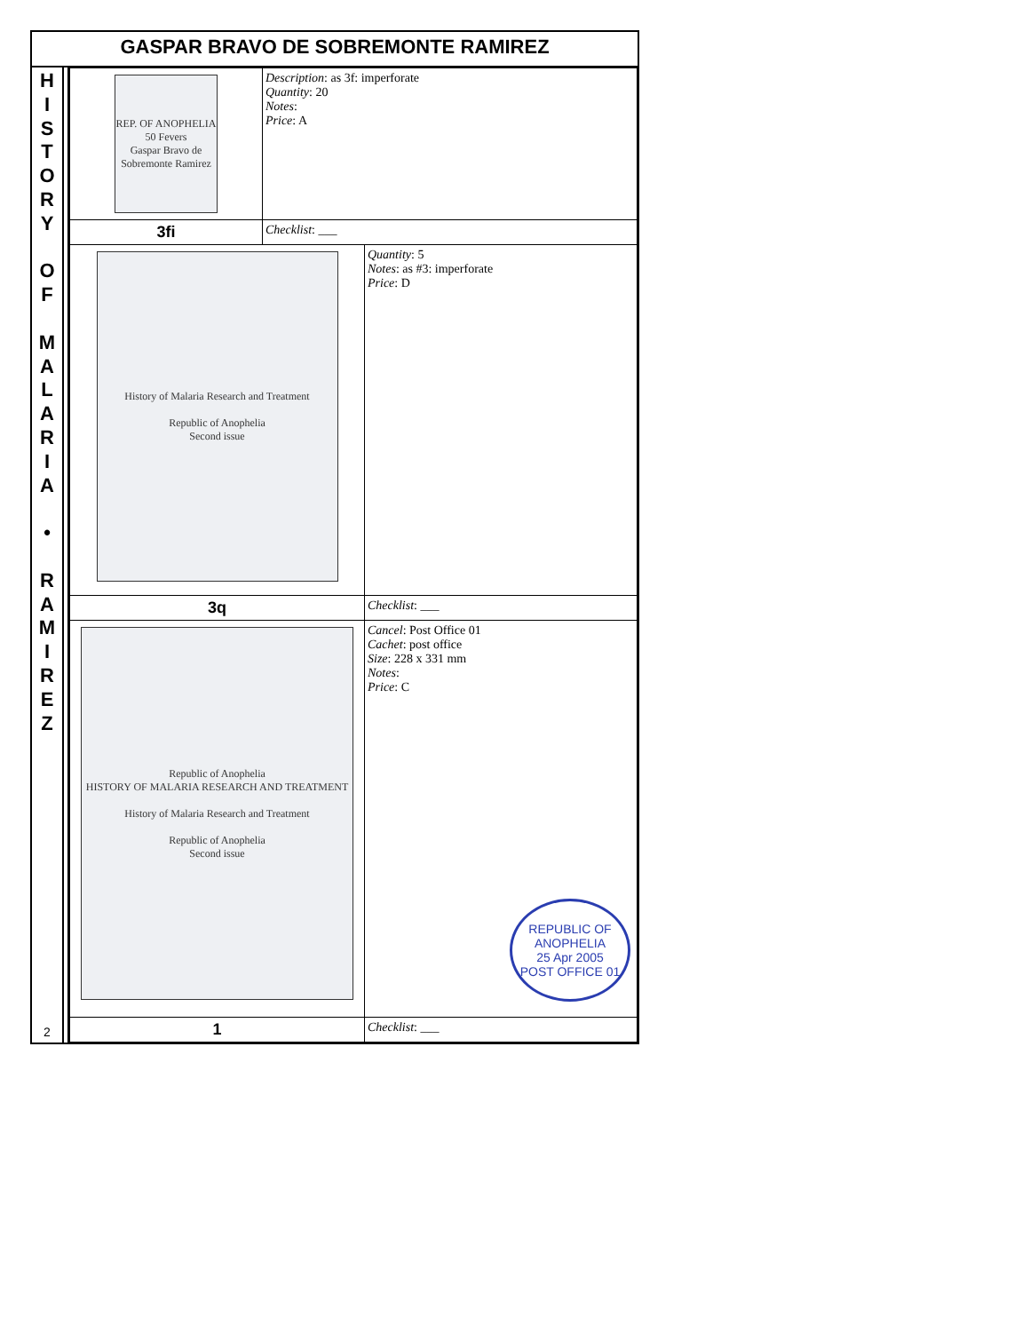GASPAR BRAVO DE SOBREMONTE RAMIREZ
H
I
S
T
O
R
Y
O
F
M
A
L
A
R
I
A
•
R
A
M
I
R
E
Z
2
| REP. OF ANOPHELIA 50 Fevers Gaspar Bravo de Sobremonte Ramirez | Description : as 3f: imperforate Quantity : 20 Notes : Price : A | |
| 3fi | Checklist : ___ | |
| History of Malaria Research and Treatment Republic of Anophelia Second issue | | Quantity : 5 Notes : as #3: imperforate Price : D |
| 3q | | Checklist : ___ |
| Republic of Anophelia HISTORY OF MALARIA RESEARCH AND TREATMENT History of Malaria Research and Treatment Republic of Anophelia Second issue | | Cancel : Post Office 01 Cachet : post office Size : 228 x 331 mm Notes : Price : C REPUBLIC OF ANOPHELIA 25 Apr 2005 POST OFFICE 01 |
| 1 | | Checklist : ___ |